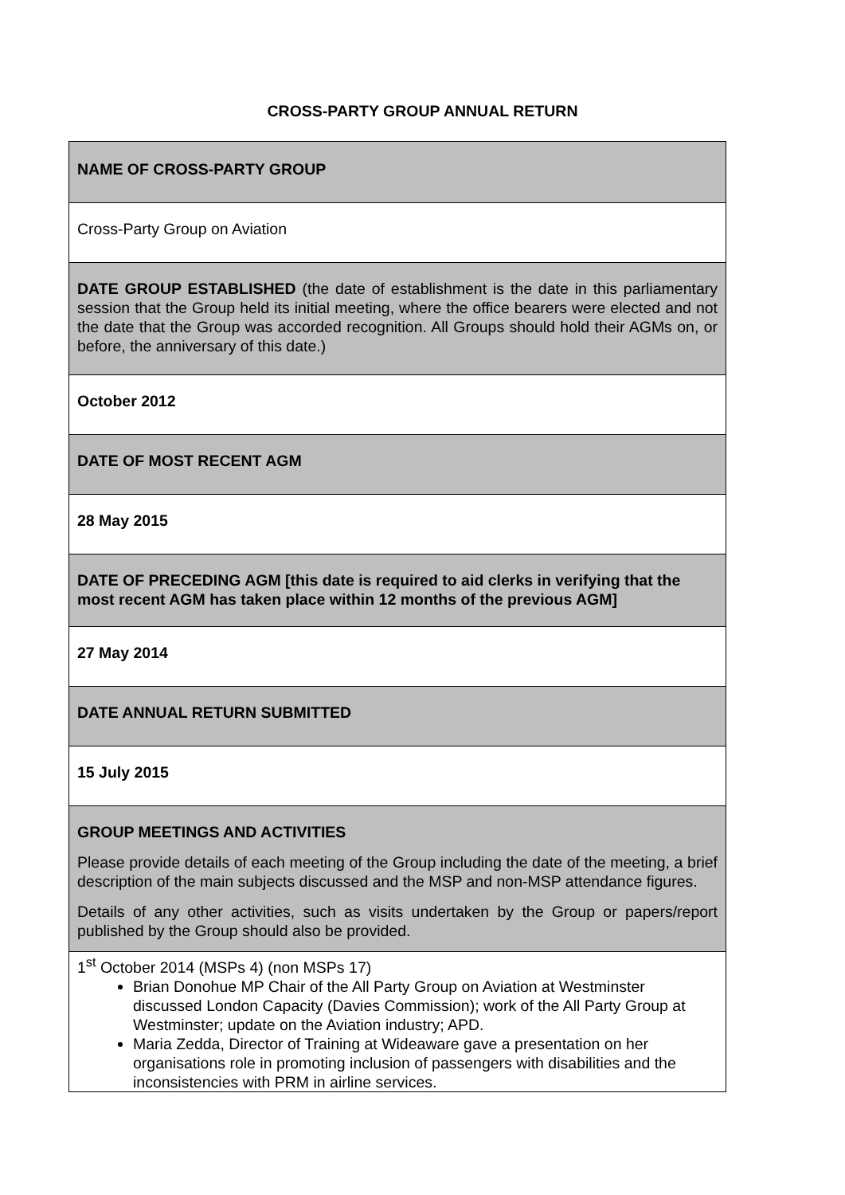CROSS-PARTY GROUP ANNUAL RETURN
| NAME OF CROSS-PARTY GROUP |
| Cross-Party Group on Aviation |
| DATE GROUP ESTABLISHED (the date of establishment is the date in this parliamentary session that the Group held its initial meeting, where the office bearers were elected and not the date that the Group was accorded recognition. All Groups should hold their AGMs on, or before, the anniversary of this date.) |
| October 2012 |
| DATE OF MOST RECENT AGM |
| 28 May 2015 |
| DATE OF PRECEDING AGM [this date is required to aid clerks in verifying that the most recent AGM has taken place within 12 months of the previous AGM] |
| 27 May 2014 |
| DATE ANNUAL RETURN SUBMITTED |
| 15 July 2015 |
| GROUP MEETINGS AND ACTIVITIES Please provide details of each meeting of the Group including the date of the meeting, a brief description of the main subjects discussed and the MSP and non-MSP attendance figures. Details of any other activities, such as visits undertaken by the Group or papers/report published by the Group should also be provided. |
| 1<sup>st</sup> October 2014 (MSPs 4) (non MSPs 17) Brian Donohue MP Chair of the All Party Group on Aviation at Westminster discussed London Capacity (Davies Commission); work of the All Party Group at Westminster; update on the Aviation industry; APD. Maria Zedda, Director of Training at Wideaware gave a presentation on her organisations role in promoting inclusion of passengers with disabilities and the inconsistencies with PRM in airline services. |